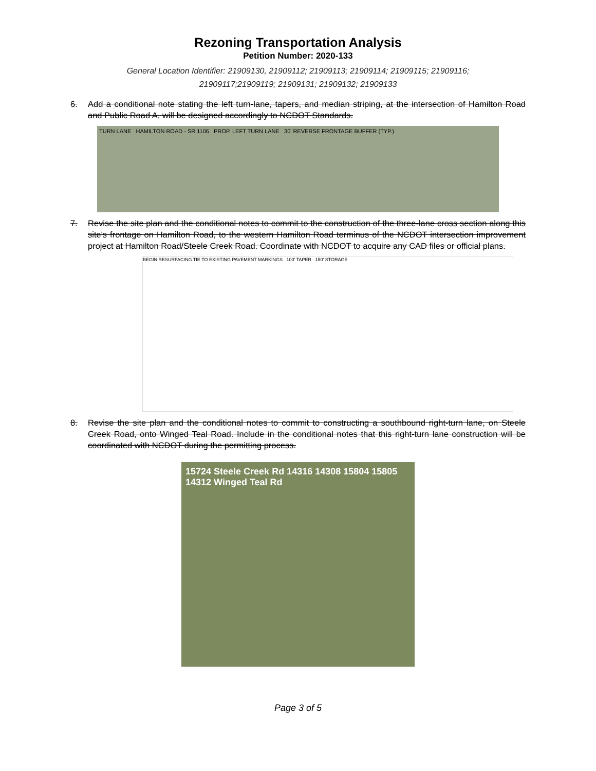Rezoning Transportation Analysis
Petition Number: 2020-133
General Location Identifier: 21909130, 21909112; 21909113; 21909114; 21909115; 21909116;
21909117;21909119; 21909131; 21909132; 21909133
6. Add a conditional note stating the left turn-lane, tapers, and median striping, at the intersection of Hamilton Road and Public Road A, will be designed accordingly to NCDOT Standards.
TURN LANE HAMILTON ROAD - SR 1106 PROP. LEFT TURN LANE 30' REVERSE FRONTAGE BUFFER (TYP.)
7. Revise the site plan and the conditional notes to commit to the construction of the three-lane cross section along this site's frontage on Hamilton Road, to the western Hamilton Road terminus of the NCDOT intersection improvement project at Hamilton Road/Steele Creek Road. Coordinate with NCDOT to acquire any CAD files or official plans.
BEGIN RESURFACING TIE TO EXISTING PAVEMENT MARKINGS 100' TAPER 150' STORAGE
8. Revise the site plan and the conditional notes to commit to constructing a southbound right-turn lane, on Steele Creek Road, onto Winged Teal Road. Include in the conditional notes that this right-turn lane construction will be coordinated with NCDOT during the permitting process.
15724 Steele Creek Rd 14316 14308 15804 15805 14312 Winged Teal Rd
Page 3 of 5